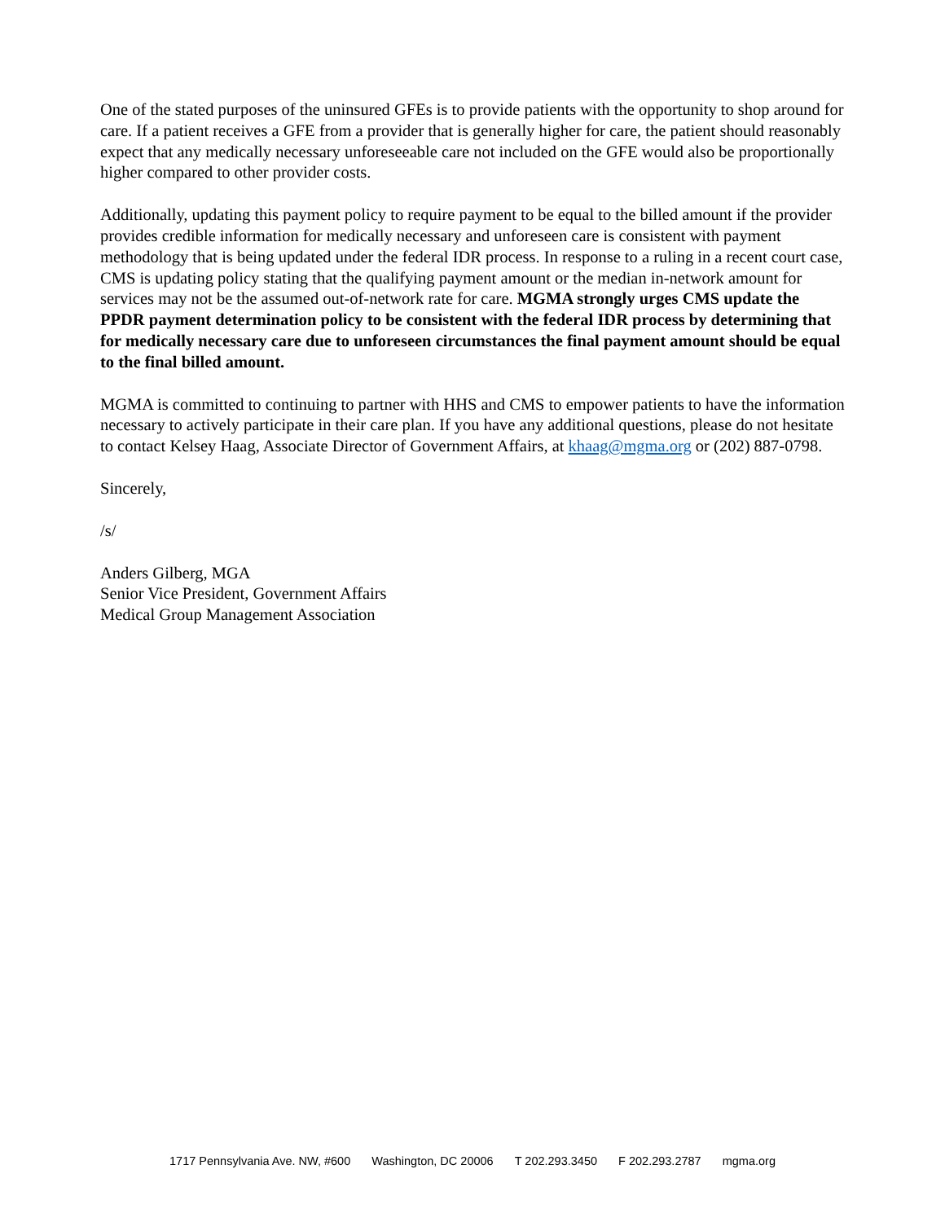One of the stated purposes of the uninsured GFEs is to provide patients with the opportunity to shop around for care. If a patient receives a GFE from a provider that is generally higher for care, the patient should reasonably expect that any medically necessary unforeseeable care not included on the GFE would also be proportionally higher compared to other provider costs.
Additionally, updating this payment policy to require payment to be equal to the billed amount if the provider provides credible information for medically necessary and unforeseen care is consistent with payment methodology that is being updated under the federal IDR process. In response to a ruling in a recent court case, CMS is updating policy stating that the qualifying payment amount or the median in-network amount for services may not be the assumed out-of-network rate for care. MGMA strongly urges CMS update the PPDR payment determination policy to be consistent with the federal IDR process by determining that for medically necessary care due to unforeseen circumstances the final payment amount should be equal to the final billed amount.
MGMA is committed to continuing to partner with HHS and CMS to empower patients to have the information necessary to actively participate in their care plan. If you have any additional questions, please do not hesitate to contact Kelsey Haag, Associate Director of Government Affairs, at khaag@mgma.org or (202) 887-0798.
Sincerely,
/s/
Anders Gilberg, MGA
Senior Vice President, Government Affairs
Medical Group Management Association
1717 Pennsylvania Ave. NW, #600 Washington, DC 20006 T 202.293.3450 F 202.293.2787 mgma.org